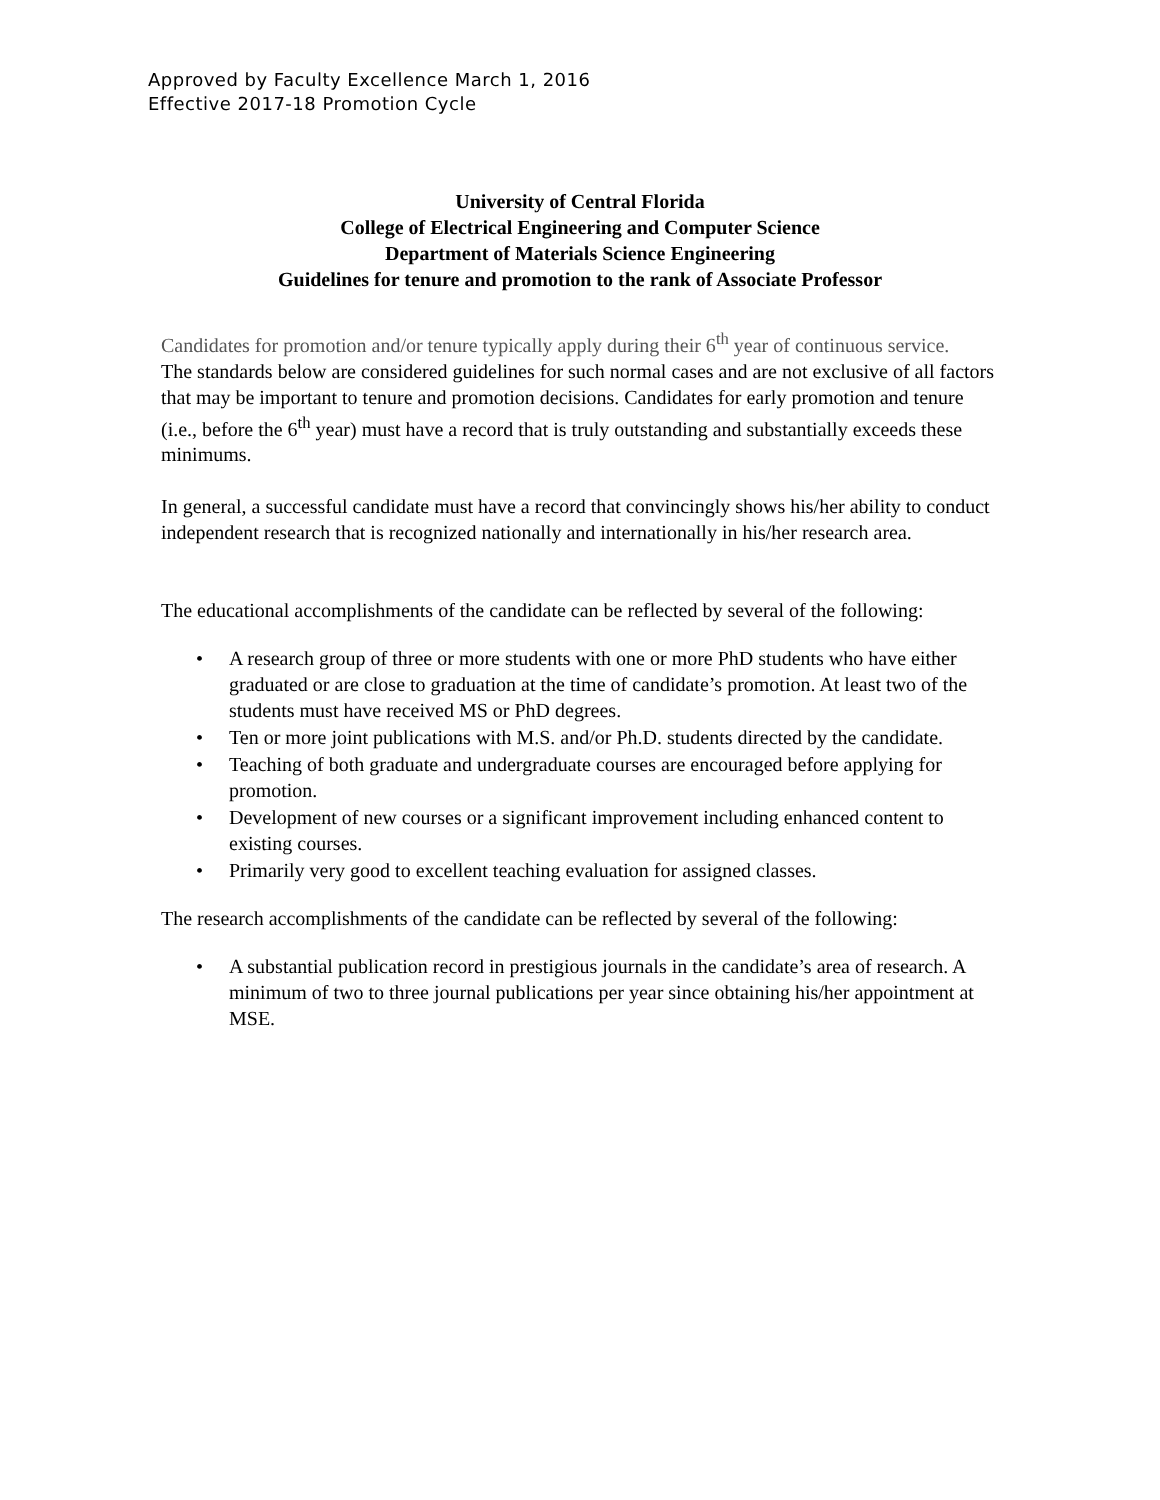Approved by Faculty Excellence March 1, 2016
Effective 2017-18 Promotion Cycle
University of Central Florida
College of Electrical Engineering and Computer Science
Department of Materials Science Engineering
Guidelines for tenure and promotion to the rank of Associate Professor
Candidates for promotion and/or tenure typically apply during their 6<sup>th</sup> year of continuous service.
The standards below are considered guidelines for such normal cases and are not exclusive of all factors that may be important to tenure and promotion decisions. Candidates for early promotion and tenure (i.e., before the 6<sup>th</sup> year) must have a record that is truly outstanding and substantially exceeds these minimums.
In general, a successful candidate must have a record that convincingly shows his/her ability to conduct independent research that is recognized nationally and internationally in his/her research area.
The educational accomplishments of the candidate can be reflected by several of the following:
• A research group of three or more students with one or more PhD students who have either graduated or are close to graduation at the time of candidate’s promotion. At least two of the students must have received MS or PhD degrees.
• Ten or more joint publications with M.S. and/or Ph.D. students directed by the candidate.
• Teaching of both graduate and undergraduate courses are encouraged before applying for promotion.
• Development of new courses or a significant improvement including enhanced content to existing courses.
• Primarily very good to excellent teaching evaluation for assigned classes.
The research accomplishments of the candidate can be reflected by several of the following:
• A substantial publication record in prestigious journals in the candidate’s area of research. A minimum of two to three journal publications per year since obtaining his/her appointment at MSE.